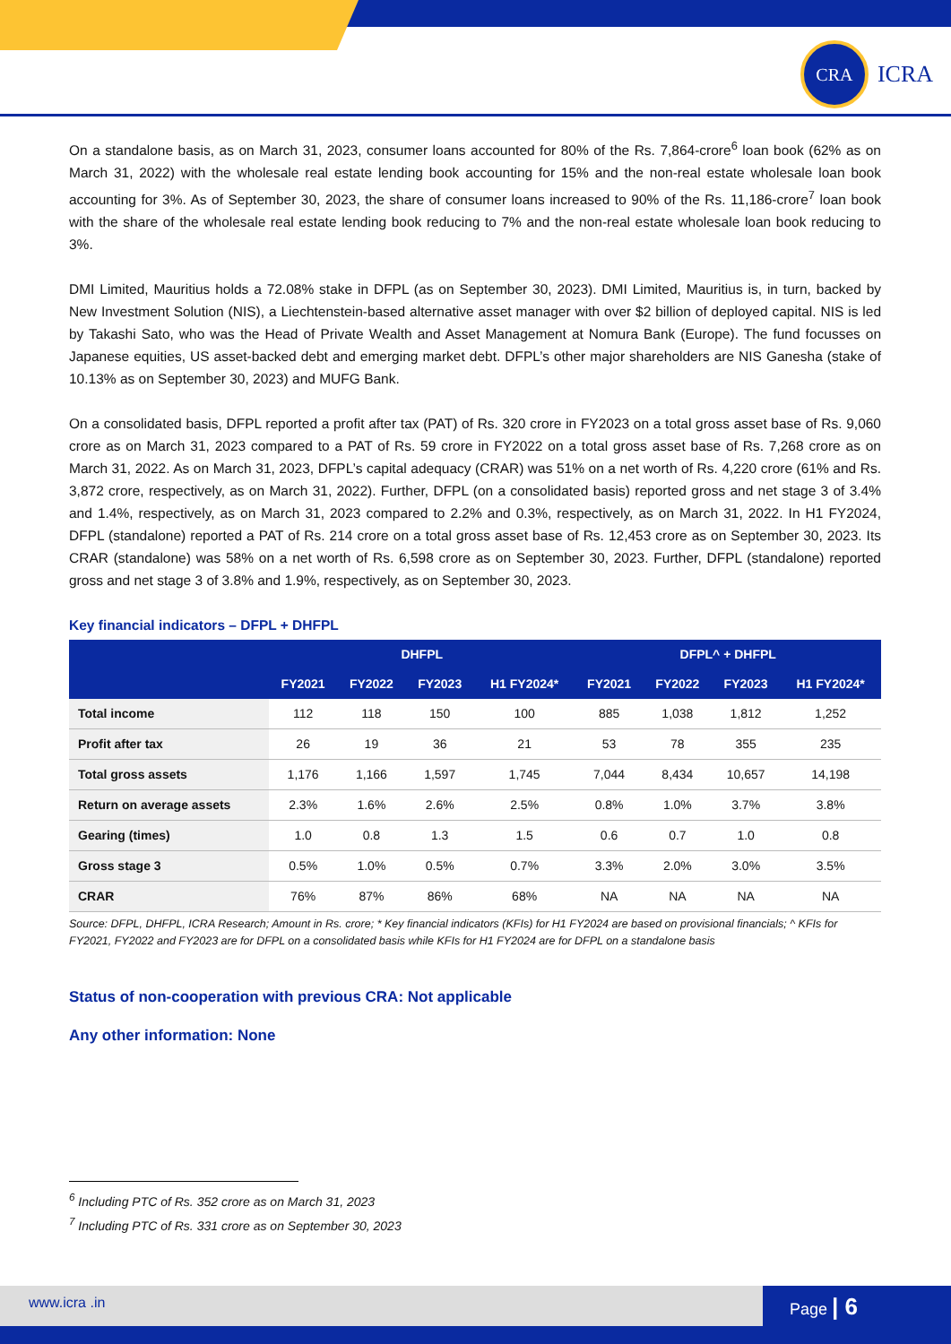CRA
ICRA
On a standalone basis, as on March 31, 2023, consumer loans accounted for 80% of the Rs. 7,864-crore<sup>6</sup> loan book (62% as on March 31, 2022) with the wholesale real estate lending book accounting for 15% and the non-real estate wholesale loan book accounting for 3%. As of September 30, 2023, the share of consumer loans increased to 90% of the Rs. 11,186-crore<sup>7</sup> loan book with the share of the wholesale real estate lending book reducing to 7% and the non-real estate wholesale loan book reducing to 3%.
DMI Limited, Mauritius holds a 72.08% stake in DFPL (as on September 30, 2023). DMI Limited, Mauritius is, in turn, backed by New Investment Solution (NIS), a Liechtenstein-based alternative asset manager with over $2 billion of deployed capital. NIS is led by Takashi Sato, who was the Head of Private Wealth and Asset Management at Nomura Bank (Europe). The fund focusses on Japanese equities, US asset-backed debt and emerging market debt. DFPL’s other major shareholders are NIS Ganesha (stake of 10.13% as on September 30, 2023) and MUFG Bank.
On a consolidated basis, DFPL reported a profit after tax (PAT) of Rs. 320 crore in FY2023 on a total gross asset base of Rs. 9,060 crore as on March 31, 2023 compared to a PAT of Rs. 59 crore in FY2022 on a total gross asset base of Rs. 7,268 crore as on March 31, 2022. As on March 31, 2023, DFPL’s capital adequacy (CRAR) was 51% on a net worth of Rs. 4,220 crore (61% and Rs. 3,872 crore, respectively, as on March 31, 2022). Further, DFPL (on a consolidated basis) reported gross and net stage 3 of 3.4% and 1.4%, respectively, as on March 31, 2023 compared to 2.2% and 0.3%, respectively, as on March 31, 2022. In H1 FY2024, DFPL (standalone) reported a PAT of Rs. 214 crore on a total gross asset base of Rs. 12,453 crore as on September 30, 2023. Its CRAR (standalone) was 58% on a net worth of Rs. 6,598 crore as on September 30, 2023. Further, DFPL (standalone) reported gross and net stage 3 of 3.8% and 1.9%, respectively, as on September 30, 2023.
Key financial indicators – DFPL + DHFPL
| | DHFPL | | | | DFPL^ + DHFPL | | | |
| --- | --- | --- | --- | --- | --- | --- | --- | --- |
| | FY2021 | FY2022 | FY2023 | H1 FY2024* | FY2021 | FY2022 | FY2023 | H1 FY2024* |
| Total income | 112 | 118 | 150 | 100 | 885 | 1,038 | 1,812 | 1,252 |
| Profit after tax | 26 | 19 | 36 | 21 | 53 | 78 | 355 | 235 |
| Total gross assets | 1,176 | 1,166 | 1,597 | 1,745 | 7,044 | 8,434 | 10,657 | 14,198 |
| Return on average assets | 2.3% | 1.6% | 2.6% | 2.5% | 0.8% | 1.0% | 3.7% | 3.8% |
| Gearing (times) | 1.0 | 0.8 | 1.3 | 1.5 | 0.6 | 0.7 | 1.0 | 0.8 |
| Gross stage 3 | 0.5% | 1.0% | 0.5% | 0.7% | 3.3% | 2.0% | 3.0% | 3.5% |
| CRAR | 76% | 87% | 86% | 68% | NA | NA | NA | NA |
Source: DFPL, DHFPL, ICRA Research; Amount in Rs. crore; * Key financial indicators (KFIs) for H1 FY2024 are based on provisional financials; ^ KFIs for FY2021, FY2022 and FY2023 are for DFPL on a consolidated basis while KFIs for H1 FY2024 are for DFPL on a standalone basis
Status of non-cooperation with previous CRA: Not applicable
Any other information: None
<sup>6</sup> Including PTC of Rs. 352 crore as on March 31, 2023
<sup>7</sup> Including PTC of Rs. 331 crore as on September 30, 2023
www.icra .in Page | 6